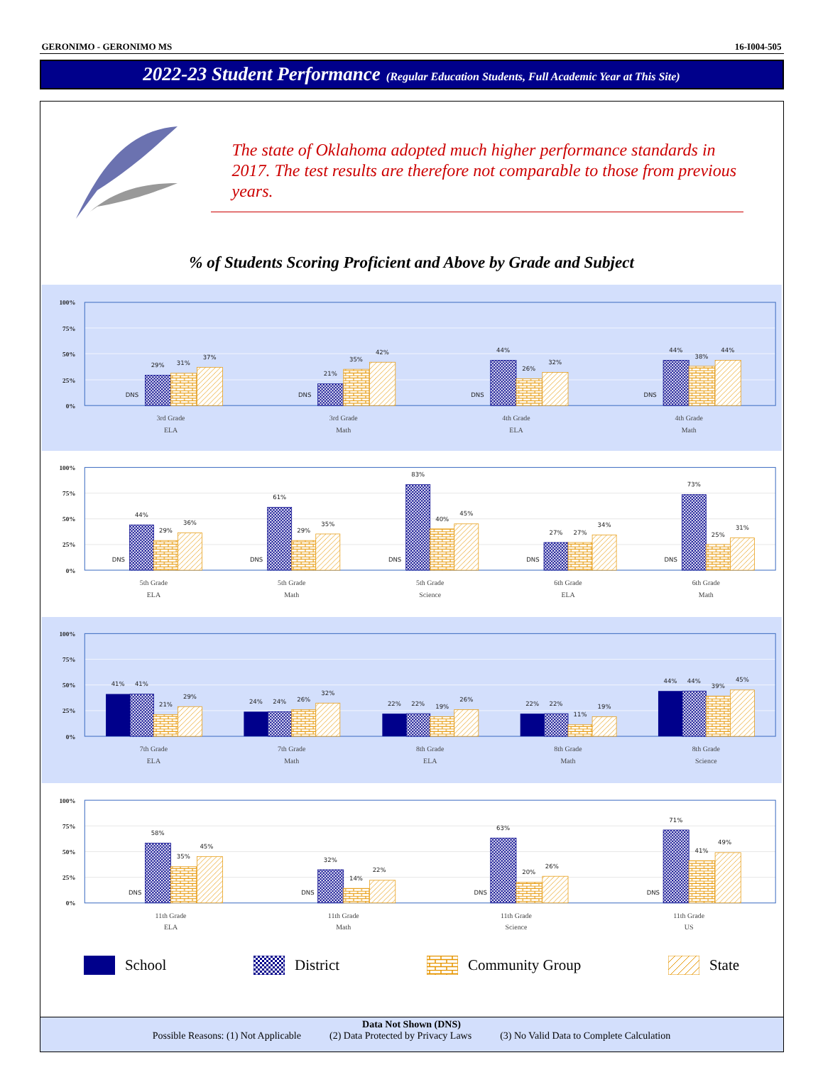GERONIMO - GERONIMO MS 16-I004-505
2022-23 Student Performance (Regular Education Students, Full Academic Year at This Site)
The state of Oklahoma adopted much higher performance standards in 2017. The test results are therefore not comparable to those from previous years.
% of Students Scoring Proficient and Above by Grade and Subject
100%
75%
50%
25%
0%
DNS
29%
31%
37%
DNS
21%
35%
42%
DNS
44%
26%
32%
DNS
44%
38%
44%
3rd Grade
ELA
3rd Grade
Math
4th Grade
ELA
4th Grade
Math
100%
75%
50%
25%
0%
DNS
44%
29%
36%
DNS
61%
29%
35%
DNS
83%
40%
45%
DNS
27%
27%
34%
DNS
73%
25%
31%
5th Grade
ELA
5th Grade
Math
5th Grade
Science
6th Grade
ELA
6th Grade
Math
100%
75%
50%
25%
0%
41%
41%
21%
29%
24%
24%
26%
32%
22%
22%
19%
26%
22%
22%
11%
19%
44%
44%
39%
45%
7th Grade
ELA
7th Grade
Math
8th Grade
ELA
8th Grade
Math
8th Grade
Science
100%
75%
50%
25%
0%
DNS
58%
35%
45%
DNS
32%
14%
22%
DNS
63%
20%
26%
DNS
71%
41%
49%
11th Grade
ELA
11th Grade
Math
11th Grade
Science
11th Grade
US
School District Community Group State
Data Not Shown (DNS)
Possible Reasons: (1) Not Applicable (2) Data Protected by Privacy Laws (3) No Valid Data to Complete Calculation